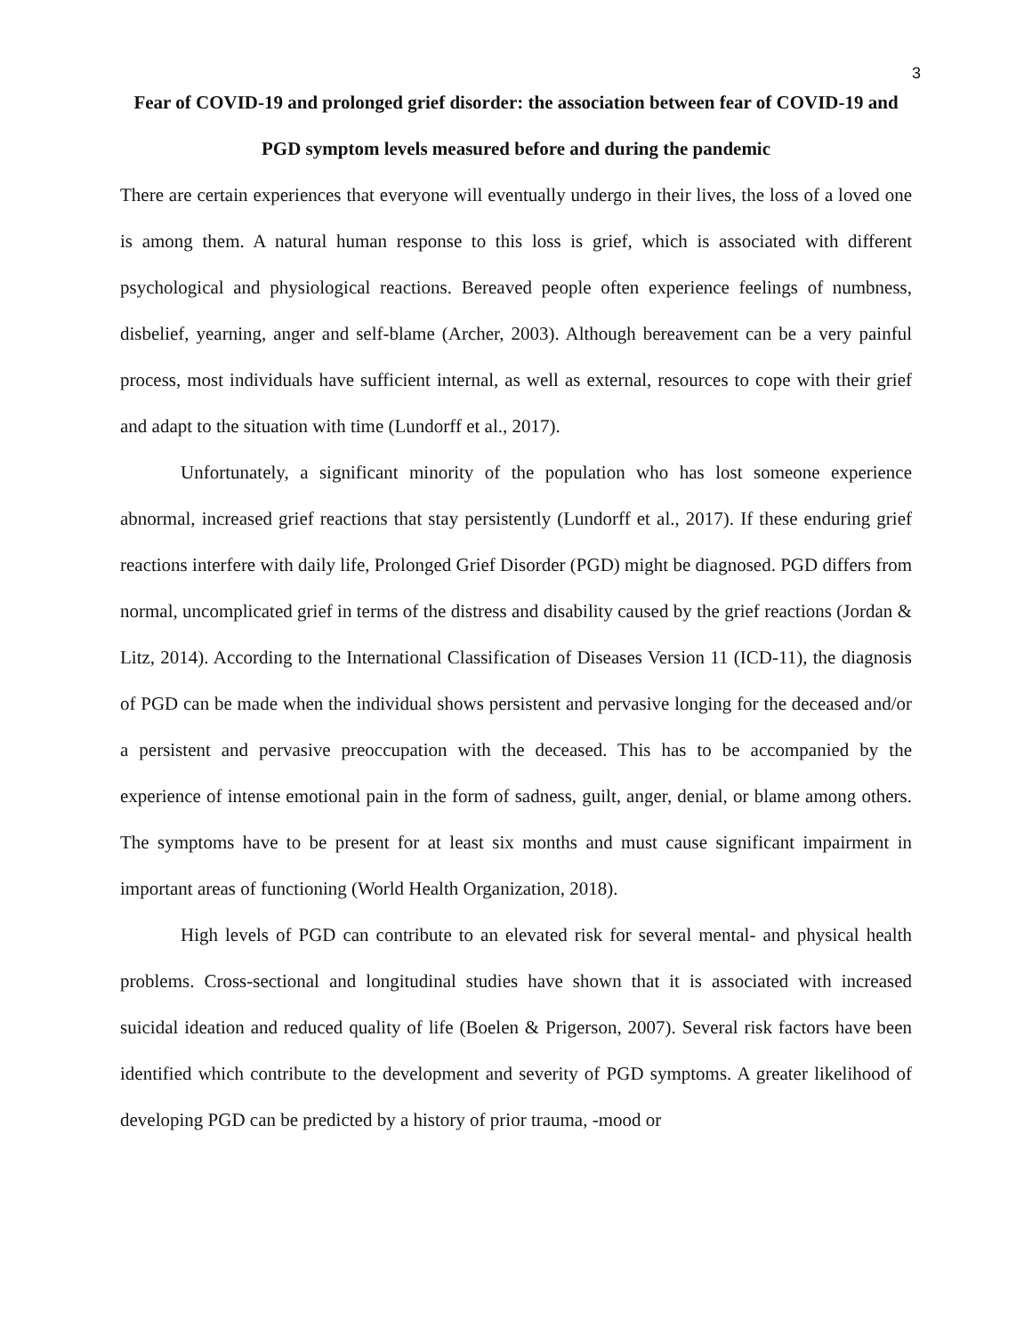3
Fear of COVID-19 and prolonged grief disorder: the association between fear of COVID-19 and PGD symptom levels measured before and during the pandemic
There are certain experiences that everyone will eventually undergo in their lives, the loss of a loved one is among them. A natural human response to this loss is grief, which is associated with different psychological and physiological reactions. Bereaved people often experience feelings of numbness, disbelief, yearning, anger and self-blame (Archer, 2003). Although bereavement can be a very painful process, most individuals have sufficient internal, as well as external, resources to cope with their grief and adapt to the situation with time (Lundorff et al., 2017).
Unfortunately, a significant minority of the population who has lost someone experience abnormal, increased grief reactions that stay persistently (Lundorff et al., 2017). If these enduring grief reactions interfere with daily life, Prolonged Grief Disorder (PGD) might be diagnosed. PGD differs from normal, uncomplicated grief in terms of the distress and disability caused by the grief reactions (Jordan & Litz, 2014). According to the International Classification of Diseases Version 11 (ICD-11), the diagnosis of PGD can be made when the individual shows persistent and pervasive longing for the deceased and/or a persistent and pervasive preoccupation with the deceased. This has to be accompanied by the experience of intense emotional pain in the form of sadness, guilt, anger, denial, or blame among others. The symptoms have to be present for at least six months and must cause significant impairment in important areas of functioning (World Health Organization, 2018).
High levels of PGD can contribute to an elevated risk for several mental- and physical health problems. Cross-sectional and longitudinal studies have shown that it is associated with increased suicidal ideation and reduced quality of life (Boelen & Prigerson, 2007). Several risk factors have been identified which contribute to the development and severity of PGD symptoms. A greater likelihood of developing PGD can be predicted by a history of prior trauma, -mood or